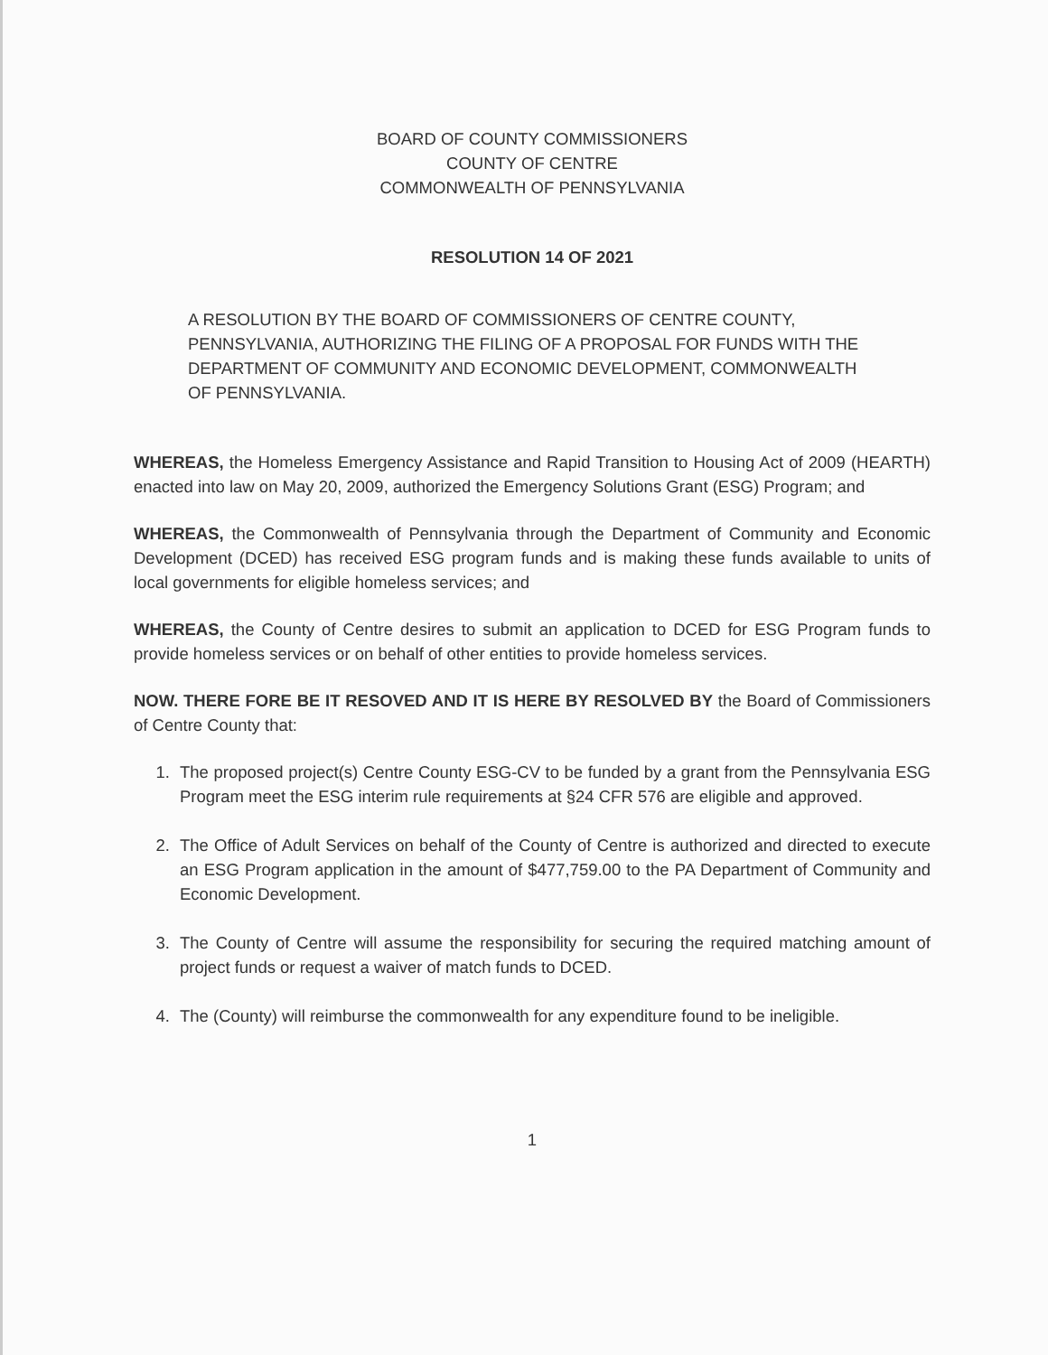BOARD OF COUNTY COMMISSIONERS
COUNTY OF CENTRE
COMMONWEALTH OF PENNSYLVANIA
RESOLUTION 14 OF 2021
A RESOLUTION BY THE BOARD OF COMMISSIONERS OF CENTRE COUNTY, PENNSYLVANIA, AUTHORIZING THE FILING OF A PROPOSAL FOR FUNDS WITH THE DEPARTMENT OF COMMUNITY AND ECONOMIC DEVELOPMENT, COMMONWEALTH OF PENNSYLVANIA.
WHEREAS, the Homeless Emergency Assistance and Rapid Transition to Housing Act of 2009 (HEARTH) enacted into law on May 20, 2009, authorized the Emergency Solutions Grant (ESG) Program; and
WHEREAS, the Commonwealth of Pennsylvania through the Department of Community and Economic Development (DCED) has received ESG program funds and is making these funds available to units of local governments for eligible homeless services; and
WHEREAS, the County of Centre desires to submit an application to DCED for ESG Program funds to provide homeless services or on behalf of other entities to provide homeless services.
NOW. THERE FORE BE IT RESOVED AND IT IS HERE BY RESOLVED BY the Board of Commissioners of Centre County that:
1. The proposed project(s) Centre County ESG-CV to be funded by a grant from the Pennsylvania ESG Program meet the ESG interim rule requirements at §24 CFR 576 are eligible and approved.
2. The Office of Adult Services on behalf of the County of Centre is authorized and directed to execute an ESG Program application in the amount of $477,759.00 to the PA Department of Community and Economic Development.
3. The County of Centre will assume the responsibility for securing the required matching amount of project funds or request a waiver of match funds to DCED.
4. The (County) will reimburse the commonwealth for any expenditure found to be ineligible.
1